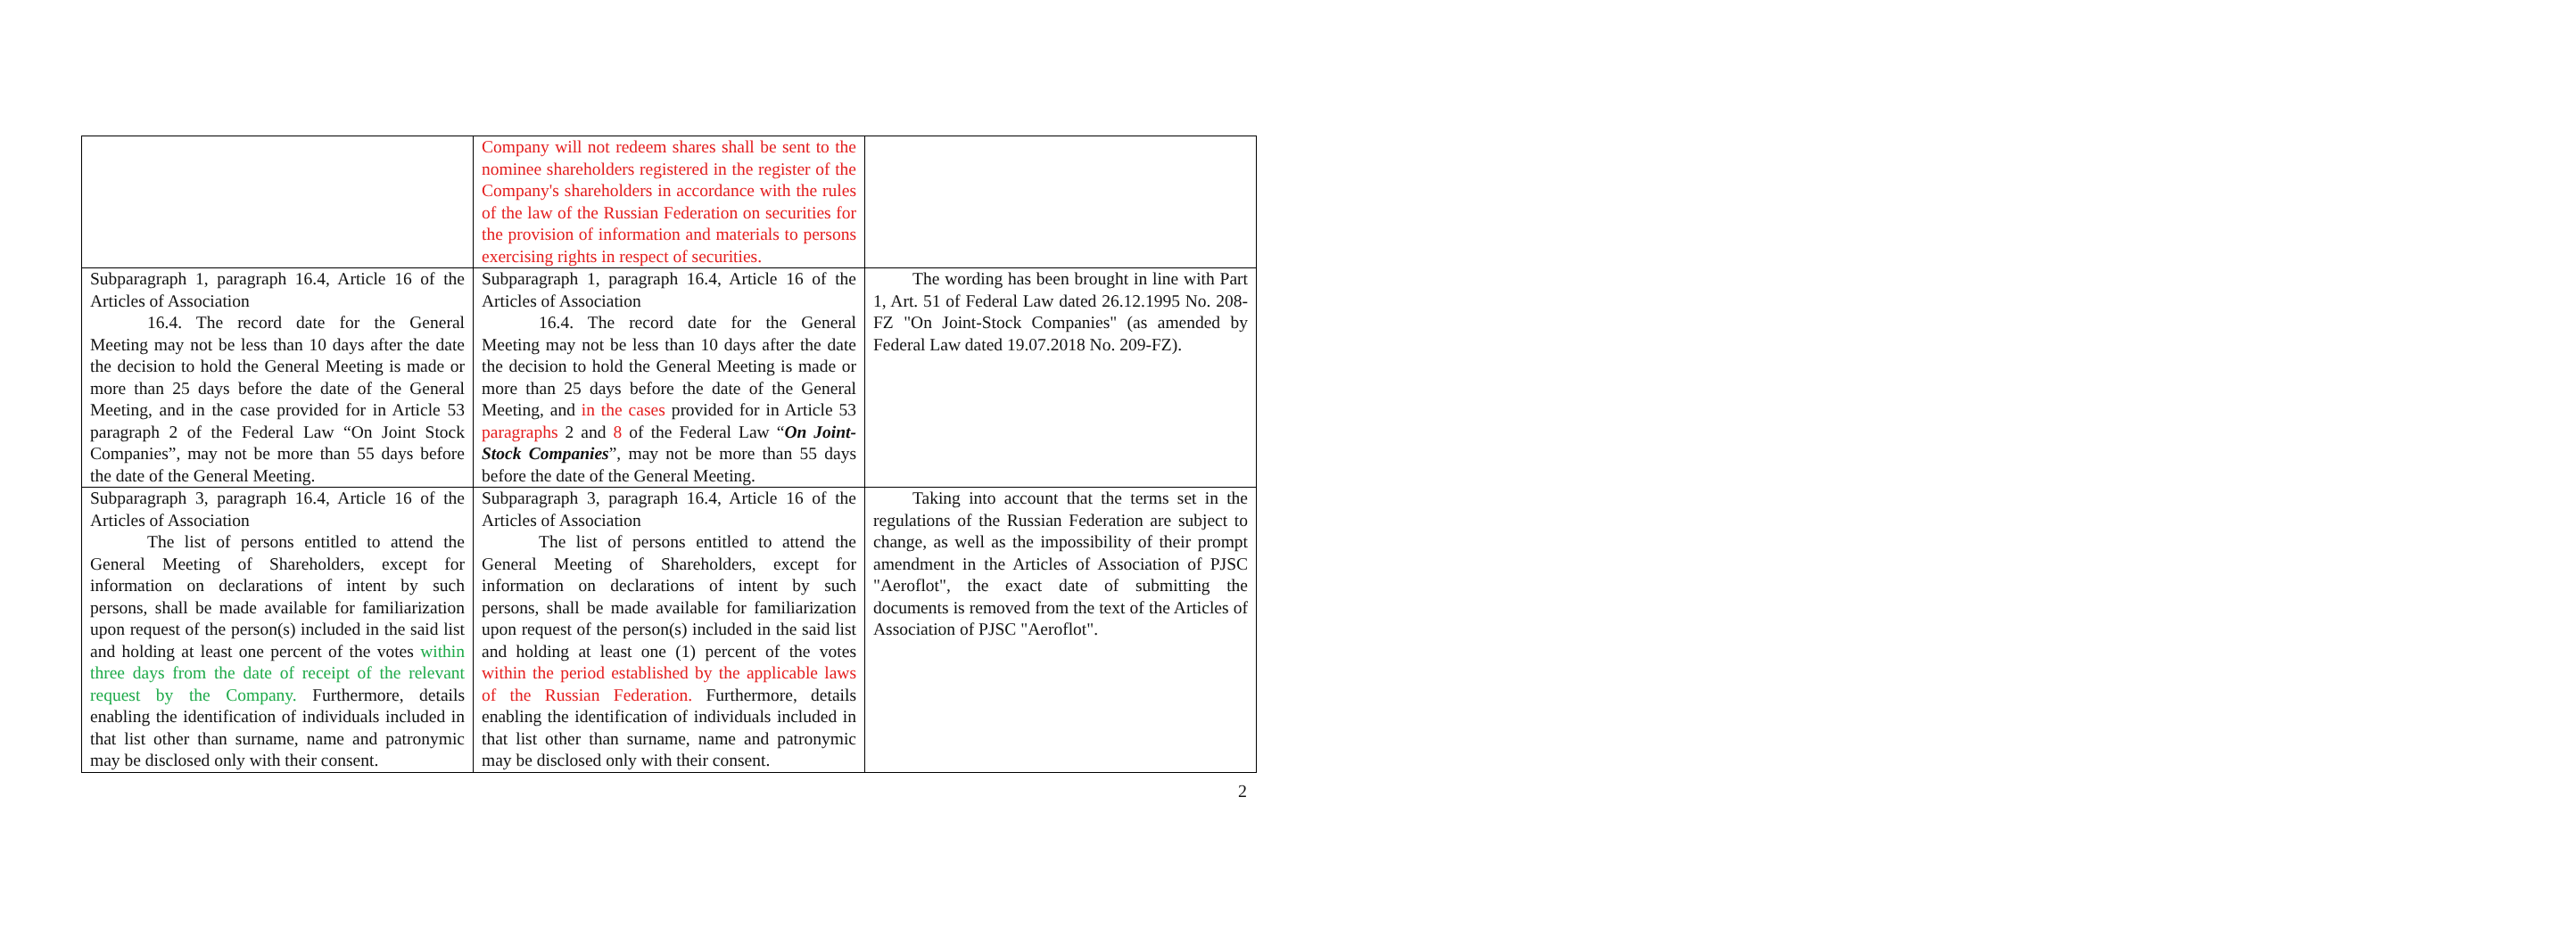| | Company will not redeem shares shall be sent to the nominee shareholders registered in the register of the Company's shareholders in accordance with the rules of the law of the Russian Federation on securities for the provision of information and materials to persons exercising rights in respect of securities. | |
| Subparagraph 1, paragraph 16.4, Article 16 of the Articles of Association 16.4. The record date for the General Meeting may not be less than 10 days after the date the decision to hold the General Meeting is made or more than 25 days before the date of the General Meeting, and in the case provided for in Article 53 paragraph 2 of the Federal Law “On Joint Stock Companies”, may not be more than 55 days before the date of the General Meeting. | Subparagraph 1, paragraph 16.4, Article 16 of the Articles of Association 16.4. The record date for the General Meeting may not be less than 10 days after the date the decision to hold the General Meeting is made or more than 25 days before the date of the General Meeting, and in the cases provided for in Article 53 paragraphs 2 and 8 of the Federal Law “ On Joint-Stock Companies ”, may not be more than 55 days before the date of the General Meeting. | The wording has been brought in line with Part 1, Art. 51 of Federal Law dated 26.12.1995 No. 208-FZ "On Joint-Stock Companies" (as amended by Federal Law dated 19.07.2018 No. 209-FZ). |
| Subparagraph 3, paragraph 16.4, Article 16 of the Articles of Association The list of persons entitled to attend the General Meeting of Shareholders, except for information on declarations of intent by such persons, shall be made available for familiarization upon request of the person(s) included in the said list and holding at least one percent of the votes within three days from the date of receipt of the relevant request by the Company. Furthermore, details enabling the identification of individuals included in that list other than surname, name and patronymic may be disclosed only with their consent. | Subparagraph 3, paragraph 16.4, Article 16 of the Articles of Association The list of persons entitled to attend the General Meeting of Shareholders, except for information on declarations of intent by such persons, shall be made available for familiarization upon request of the person(s) included in the said list and holding at least one (1) percent of the votes within the period established by the applicable laws of the Russian Federation. Furthermore, details enabling the identification of individuals included in that list other than surname, name and patronymic may be disclosed only with their consent. | Taking into account that the terms set in the regulations of the Russian Federation are subject to change, as well as the impossibility of their prompt amendment in the Articles of Association of PJSC "Aeroflot", the exact date of submitting the documents is removed from the text of the Articles of Association of PJSC "Aeroflot". |
2